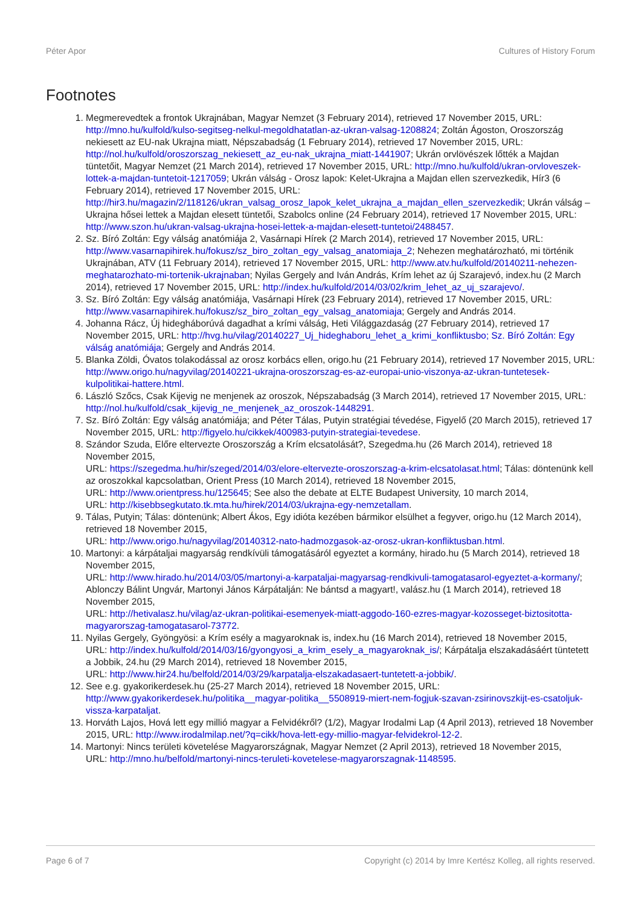Péter Apor Cultures of History Forum
Footnotes
1. Megmerevedtek a frontok Ukrajnában, Magyar Nemzet (3 February 2014), retrieved 17 November 2015, URL: http://mno.hu/kulfold/kulso-segitseg-nelkul-megoldhatatlan-az-ukran-valsag-1208824; Zoltán Ágoston, Oroszország nekiesett az EU-nak Ukrajna miatt, Népszabadság (1 February 2014), retrieved 17 November 2015, URL: http://nol.hu/kulfold/oroszorszag_nekiesett_az_eu-nak_ukrajna_miatt-1441907; Ukrán orvlövészek lőtték a Majdan tüntetőit, Magyar Nemzet (21 March 2014), retrieved 17 November 2015, URL: http://mno.hu/kulfold/ukran-orvloveszek-lottek-a-majdan-tuntetoit-1217059; Ukrán válság - Orosz lapok: Kelet-Ukrajna a Majdan ellen szervezkedik, Hír3 (6 February 2014), retrieved 17 November 2015, URL: http://hir3.hu/magazin/2/118126/ukran_valsag_orosz_lapok_kelet_ukrajna_a_majdan_ellen_szervezkedik; Ukrán válság – Ukrajna hősei lettek a Majdan elesett tüntetői, Szabolcs online (24 February 2014), retrieved 17 November 2015, URL: http://www.szon.hu/ukran-valsag-ukrajna-hosei-lettek-a-majdan-elesett-tuntetoi/2488457.
2. Sz. Bíró Zoltán: Egy válság anatómiája 2, Vasárnapi Hírek (2 March 2014), retrieved 17 November 2015, URL: http://www.vasarnapihirek.hu/fokusz/sz_biro_zoltan_egy_valsag_anatomiaja_2; Nehezen meghatározható, mi történik Ukrajnában, ATV (11 February 2014), retrieved 17 November 2015, URL: http://www.atv.hu/kulfold/20140211-nehezen-meghatarozhato-mi-tortenik-ukrajnaban; Nyilas Gergely and Iván András, Krím lehet az új Szarajevó, index.hu (2 March 2014), retrieved 17 November 2015, URL: http://index.hu/kulfold/2014/03/02/krim_lehet_az_uj_szarajevo/.
3. Sz. Bíró Zoltán: Egy válság anatómiája, Vasárnapi Hírek (23 February 2014), retrieved 17 November 2015, URL: http://www.vasarnapihirek.hu/fokusz/sz_biro_zoltan_egy_valsag_anatomiaja; Gergely and András 2014.
4. Johanna Rácz, Új hidegháborúvá dagadhat a krími válság, Heti Világgazdaság (27 February 2014), retrieved 17 November 2015, URL: http://hvg.hu/vilag/20140227_Uj_hideghaboru_lehet_a_krimi_konfliktusbo; Sz. Bíró Zoltán: Egy válság anatómiája; Gergely and András 2014.
5. Blanka Zöldi, Óvatos tolakodással az orosz korbács ellen, origo.hu (21 February 2014), retrieved 17 November 2015, URL: http://www.origo.hu/nagyvilag/20140221-ukrajna-oroszorszag-es-az-europai-unio-viszonya-az-ukran-tuntetesek-kulpolitikai-hattere.html.
6. László Szőcs, Csak Kijevig ne menjenek az oroszok, Népszabadság (3 March 2014), retrieved 17 November 2015, URL: http://nol.hu/kulfold/csak_kijevig_ne_menjenek_az_oroszok-1448291.
7. Sz. Bíró Zoltán: Egy válság anatómiája; and Péter Tálas, Putyin stratégiai tévedése, Figyelő (20 March 2015), retrieved 17 November 2015, URL: http://figyelo.hu/cikkek/400983-putyin-strategiai-tevedese.
8. Szándor Szuda, Előre eltervezte Oroszország a Krím elcsatolását?, Szegedma.hu (26 March 2014), retrieved 18 November 2015,
URL: https://szegedma.hu/hir/szeged/2014/03/elore-eltervezte-oroszorszag-a-krim-elcsatolasat.html; Tálas: döntenünk kell az oroszokkal kapcsolatban, Orient Press (10 March 2014), retrieved 18 November 2015,
URL: http://www.orientpress.hu/125645; See also the debate at ELTE Budapest University, 10 march 2014,
URL: http://kisebbsegkutato.tk.mta.hu/hirek/2014/03/ukrajna-egy-nemzetallam.
9. Tálas, Putyin; Tálas: döntenünk; Albert Ákos, Egy idióta kezében bármikor elsülhet a fegyver, origo.hu (12 March 2014), retrieved 18 November 2015,
URL: http://www.origo.hu/nagyvilag/20140312-nato-hadmozgasok-az-orosz-ukran-konfliktusban.html.
10. Martonyi: a kárpátaljai magyarság rendkívüli támogatásáról egyeztet a kormány, hirado.hu (5 March 2014), retrieved 18 November 2015,
URL: http://www.hirado.hu/2014/03/05/martonyi-a-karpataljai-magyarsag-rendkivuli-tamogatasarol-egyeztet-a-kormany/; Ablonczy Bálint Ungvár, Martonyi János Kárpátalján: Ne bántsd a magyart!, valász.hu (1 March 2014), retrieved 18 November 2015,
URL: http://hetivalasz.hu/vilag/az-ukran-politikai-esemenyek-miatt-aggodo-160-ezres-magyar-kozosseget-biztositotta-magyarorszag-tamogatasarol-73772.
11. Nyilas Gergely, Gyöngyösi: a Krím esély a magyaroknak is, index.hu (16 March 2014), retrieved 18 November 2015,
URL: http://index.hu/kulfold/2014/03/16/gyongyosi_a_krim_esely_a_magyaroknak_is/; Kárpátalja elszakadásáért tüntetett a Jobbik, 24.hu (29 March 2014), retrieved 18 November 2015,
URL: http://www.hir24.hu/belfold/2014/03/29/karpatalja-elszakadasaert-tuntetett-a-jobbik/.
12. See e.g. gyakorikerdesek.hu (25-27 March 2014), retrieved 18 November 2015, URL: http://www.gyakorikerdesek.hu/politika__magyar-politika__5508919-miert-nem-fogjuk-szavan-zsirinovszkijt-es-csatoljuk-vissza-karpataljat.
13. Horváth Lajos, Hová lett egy millió magyar a Felvidékről? (1/2), Magyar Irodalmi Lap (4 April 2013), retrieved 18 November 2015, URL: http://www.irodalmilap.net/?q=cikk/hova-lett-egy-millio-magyar-felvidekrol-12-2.
14. Martonyi: Nincs területi követelése Magyarországnak, Magyar Nemzet (2 April 2013), retrieved 18 November 2015,
URL: http://mno.hu/belfold/martonyi-nincs-teruleti-kovetelese-magyarorszagnak-1148595.
Page 6 of 7 Copyright (c) 2014 by Imre Kertész Kolleg, all rights reserved.